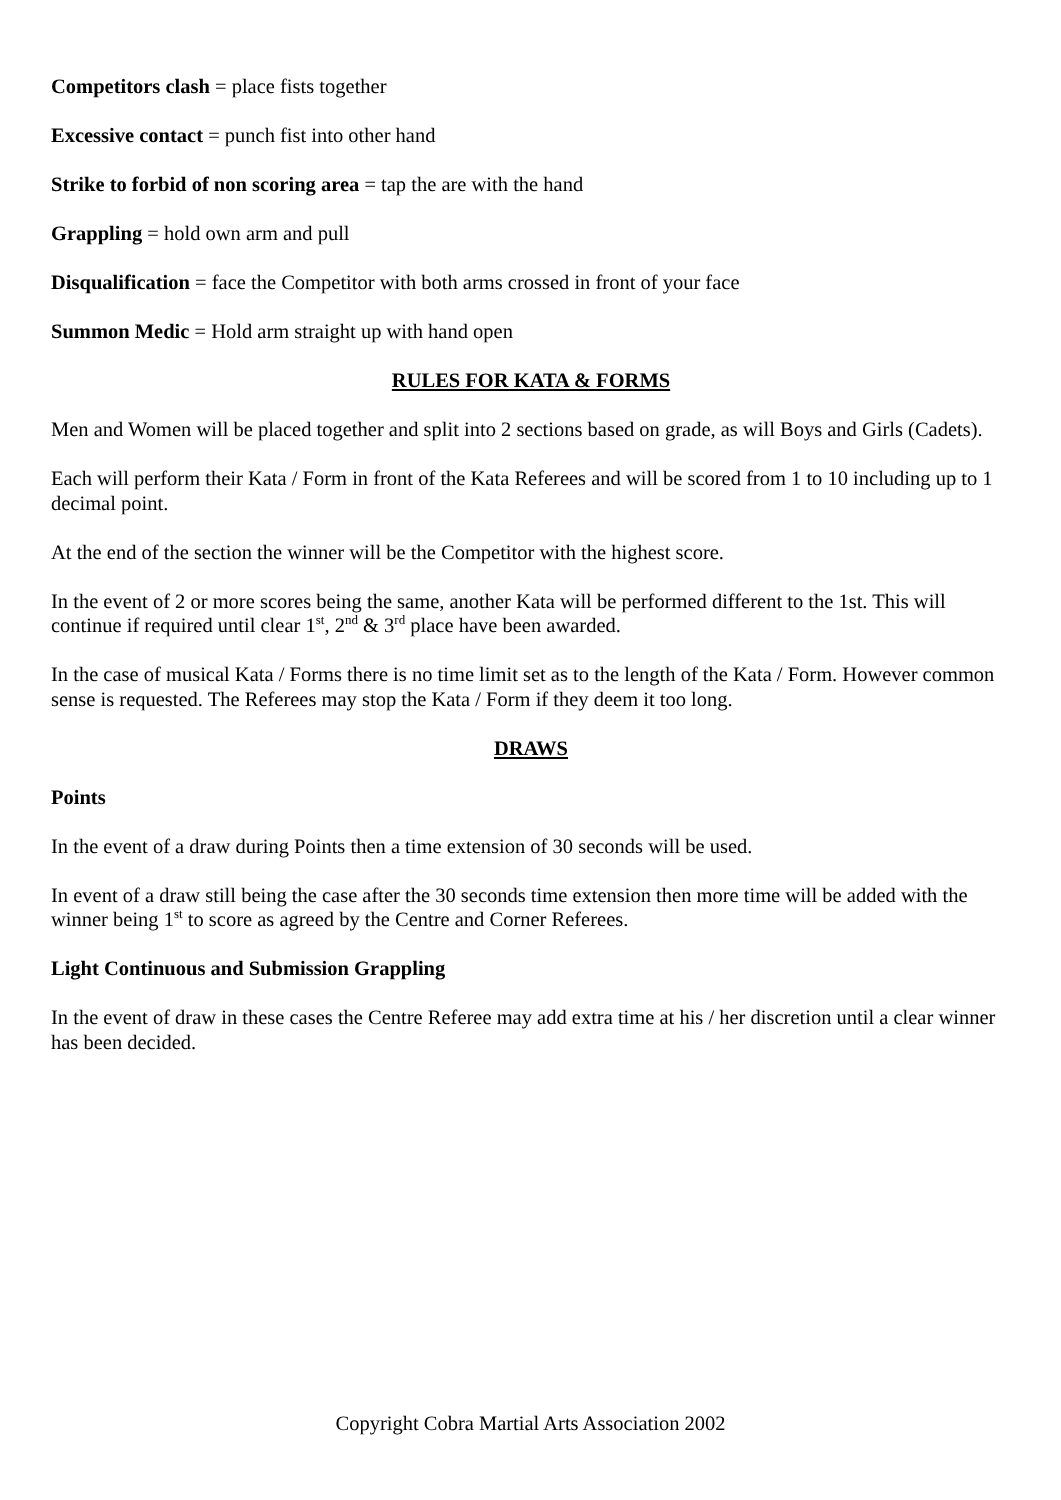Competitors clash = place fists together
Excessive contact = punch fist into other hand
Strike to forbid of non scoring area = tap the are with the hand
Grappling = hold own arm and pull
Disqualification = face the Competitor with both arms crossed in front of your face
Summon Medic = Hold arm straight up with hand open
RULES FOR KATA & FORMS
Men and Women will be placed together and split into 2 sections based on grade, as will Boys and Girls (Cadets).
Each will perform their Kata / Form in front of the Kata Referees and will be scored from 1 to 10 including up to 1 decimal point.
At the end of the section the winner will be the Competitor with the highest score.
In the event of 2 or more scores being the same, another Kata will be performed different to the 1st. This will continue if required until clear 1<sup>st</sup>, 2<sup>nd</sup> & 3<sup>rd</sup> place have been awarded.
In the case of musical Kata / Forms there is no time limit set as to the length of the Kata / Form. However common sense is requested. The Referees may stop the Kata / Form if they deem it too long.
DRAWS
Points
In the event of a draw during Points then a time extension of 30 seconds will be used.
In event of a draw still being the case after the 30 seconds time extension then more time will be added with the winner being 1<sup>st</sup> to score as agreed by the Centre and Corner Referees.
Light Continuous and Submission Grappling
In the event of draw in these cases the Centre Referee may add extra time at his / her discretion until a clear winner has been decided.
Copyright Cobra Martial Arts Association 2002